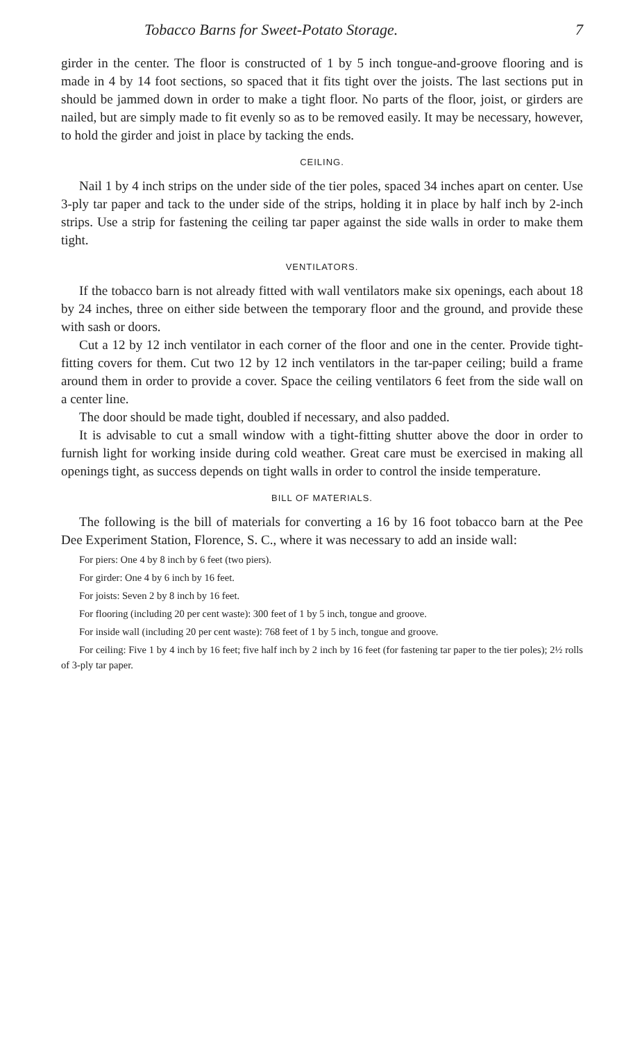Tobacco Barns for Sweet-Potato Storage. 7
girder in the center. The floor is constructed of 1 by 5 inch tongue-and-groove flooring and is made in 4 by 14 foot sections, so spaced that it fits tight over the joists. The last sections put in should be jammed down in order to make a tight floor. No parts of the floor, joist, or girders are nailed, but are simply made to fit evenly so as to be removed easily. It may be necessary, however, to hold the girder and joist in place by tacking the ends.
CEILING.
Nail 1 by 4 inch strips on the under side of the tier poles, spaced 34 inches apart on center. Use 3-ply tar paper and tack to the under side of the strips, holding it in place by half inch by 2-inch strips. Use a strip for fastening the ceiling tar paper against the side walls in order to make them tight.
VENTILATORS.
If the tobacco barn is not already fitted with wall ventilators make six openings, each about 18 by 24 inches, three on either side between the temporary floor and the ground, and provide these with sash or doors.
Cut a 12 by 12 inch ventilator in each corner of the floor and one in the center. Provide tight-fitting covers for them. Cut two 12 by 12 inch ventilators in the tar-paper ceiling; build a frame around them in order to provide a cover. Space the ceiling ventilators 6 feet from the side wall on a center line.
The door should be made tight, doubled if necessary, and also padded.
It is advisable to cut a small window with a tight-fitting shutter above the door in order to furnish light for working inside during cold weather. Great care must be exercised in making all openings tight, as success depends on tight walls in order to control the inside temperature.
BILL OF MATERIALS.
The following is the bill of materials for converting a 16 by 16 foot tobacco barn at the Pee Dee Experiment Station, Florence, S. C., where it was necessary to add an inside wall:
For piers: One 4 by 8 inch by 6 feet (two piers).
For girder: One 4 by 6 inch by 16 feet.
For joists: Seven 2 by 8 inch by 16 feet.
For flooring (including 20 per cent waste): 300 feet of 1 by 5 inch, tongue and groove.
For inside wall (including 20 per cent waste): 768 feet of 1 by 5 inch, tongue and groove.
For ceiling: Five 1 by 4 inch by 16 feet; five half inch by 2 inch by 16 feet (for fastening tar paper to the tier poles); 2½ rolls of 3-ply tar paper.